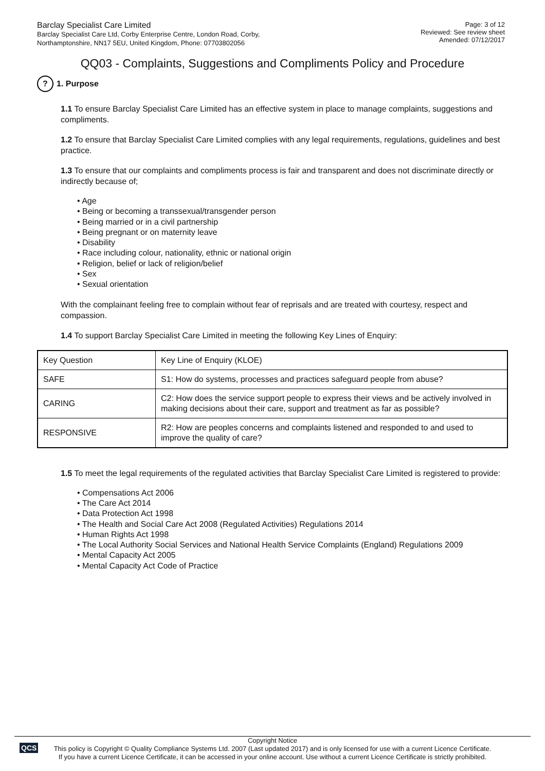Barclay Specialist Care Limited
Barclay Specialist Care Ltd, Corby Enterprise Centre, London Road, Corby,
Northamptonshire, NN17 5EU, United Kingdom, Phone: 07703802056
Page: 3 of 12
Reviewed: See review sheet
Amended: 07/12/2017
QQ03 - Complaints, Suggestions and Compliments Policy and Procedure
? 1. Purpose
1.1 To ensure Barclay Specialist Care Limited has an effective system in place to manage complaints, suggestions and compliments.
1.2 To ensure that Barclay Specialist Care Limited complies with any legal requirements, regulations, guidelines and best practice.
1.3 To ensure that our complaints and compliments process is fair and transparent and does not discriminate directly or indirectly because of;
• Age
• Being or becoming a transsexual/transgender person
• Being married or in a civil partnership
• Being pregnant or on maternity leave
• Disability
• Race including colour, nationality, ethnic or national origin
• Religion, belief or lack of religion/belief
• Sex
• Sexual orientation
With the complainant feeling free to complain without fear of reprisals and are treated with courtesy, respect and compassion.
1.4 To support Barclay Specialist Care Limited in meeting the following Key Lines of Enquiry:
| Key Question | Key Line of Enquiry (KLOE) |
| SAFE | S1: How do systems, processes and practices safeguard people from abuse? |
| CARING | C2: How does the service support people to express their views and be actively involved in making decisions about their care, support and treatment as far as possible? |
| RESPONSIVE | R2: How are peoples concerns and complaints listened and responded to and used to improve the quality of care? |
1.5 To meet the legal requirements of the regulated activities that Barclay Specialist Care Limited is registered to provide:
• Compensations Act 2006
• The Care Act 2014
• Data Protection Act 1998
• The Health and Social Care Act 2008 (Regulated Activities) Regulations 2014
• Human Rights Act 1998
• The Local Authority Social Services and National Health Service Complaints (England) Regulations 2009
• Mental Capacity Act 2005
• Mental Capacity Act Code of Practice
QCS
Copyright Notice
This policy is Copyright © Quality Compliance Systems Ltd. 2007 (Last updated 2017) and is only licensed for use with a current Licence Certificate.
If you have a current Licence Certificate, it can be accessed in your online account. Use without a current Licence Certificate is strictly prohibited.